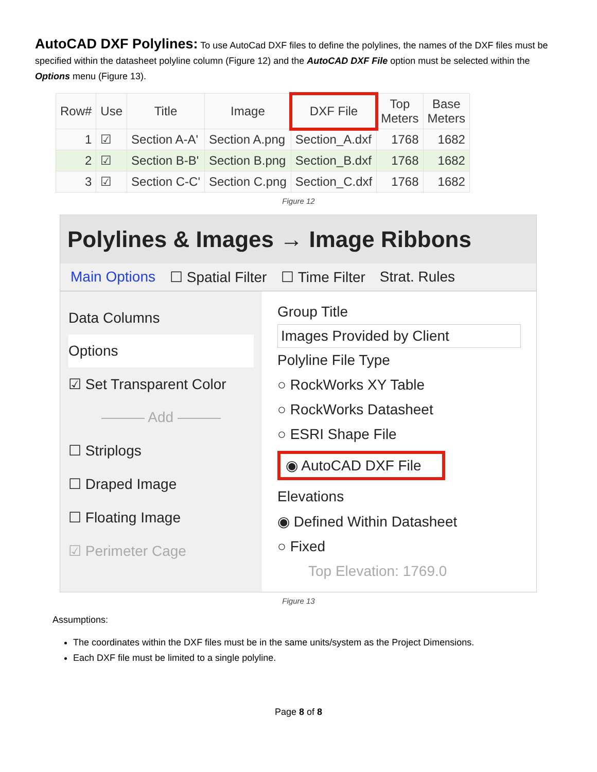AutoCAD DXF Polylines: To use AutoCad DXF files to define the polylines, the names of the DXF files must be specified within the datasheet polyline column (Figure 12) and the AutoCAD DXF File option must be selected within the Options menu (Figure 13).
| Row# | Use | Title | Image | DXF File | Top Meters | Base Meters |
| --- | --- | --- | --- | --- | --- | --- |
| 1 | ☑ | Section A-A' | Section A.png | Section_A.dxf | 1768 | 1682 |
| 2 | ☑ | Section B-B' | Section B.png | Section_B.dxf | 1768 | 1682 |
| 3 | ☑ | Section C-C' | Section C.png | Section_C.dxf | 1768 | 1682 |
Figure 12
Polylines & Images → Image Ribbons
Main Options ☐ Spatial Filter ☐ Time Filter Strat. Rules
Data Columns
Options
☑ Set Transparent Color
——— Add ———
☐ Striplogs
☐ Draped Image
☐ Floating Image
☑ Perimeter Cage
Group Title
Images Provided by Client
Polyline File Type
○ RockWorks XY Table
○ RockWorks Datasheet
○ ESRI Shape File
◉ AutoCAD DXF File
Elevations
◉ Defined Within Datasheet
○ Fixed
Top Elevation: 1769.0
Figure 13
Assumptions:
The coordinates within the DXF files must be in the same units/system as the Project Dimensions.
Each DXF file must be limited to a single polyline.
Page 8 of 8